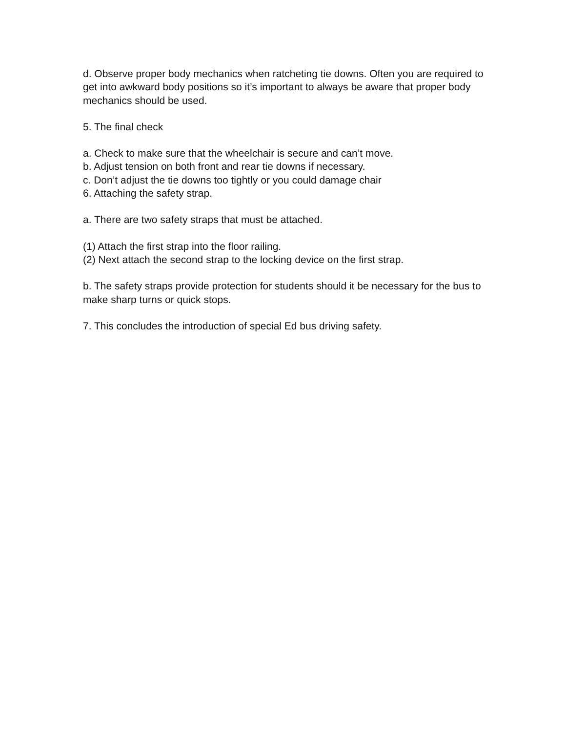d. Observe proper body mechanics when ratcheting tie downs. Often you are required to get into awkward body positions so it’s important to always be aware that proper body mechanics should be used.
5. The final check
a. Check to make sure that the wheelchair is secure and can’t move.
b. Adjust tension on both front and rear tie downs if necessary.
c. Don’t adjust the tie downs too tightly or you could damage chair
6. Attaching the safety strap.
a. There are two safety straps that must be attached.
(1) Attach the first strap into the floor railing.
(2) Next attach the second strap to the locking device on the first strap.
b. The safety straps provide protection for students should it be necessary for the bus to make sharp turns or quick stops.
7. This concludes the introduction of special Ed bus driving safety.